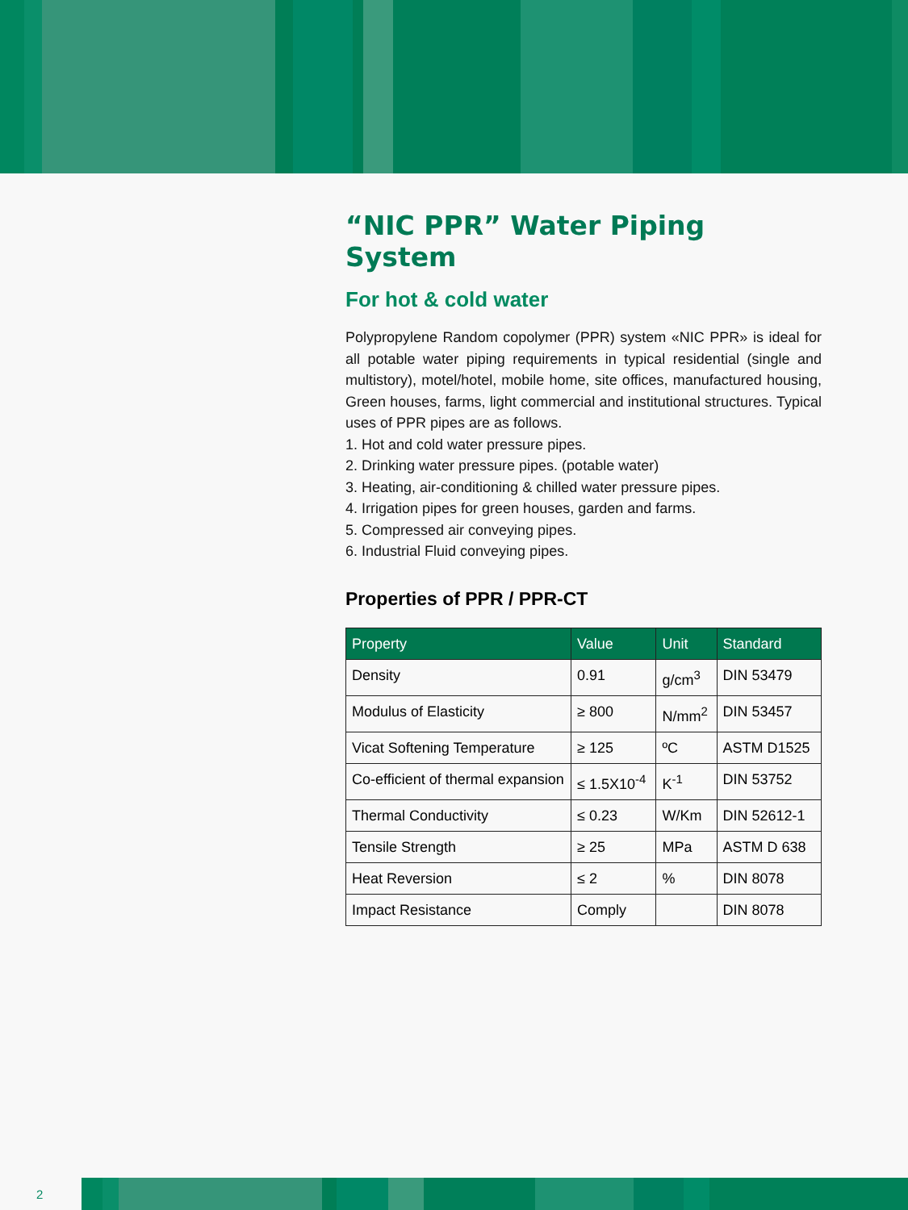“NIC PPR” Water Piping System
For hot & cold water
Polypropylene Random copolymer (PPR) system «NIC PPR» is ideal for all potable water piping requirements in typical residential (single and multistory), motel/hotel, mobile home, site offices, manufactured housing, Green houses, farms, light commercial and institutional structures. Typical uses of PPR pipes are as follows.
1. Hot and cold water pressure pipes.
2. Drinking water pressure pipes. (potable water)
3. Heating, air-conditioning & chilled water pressure pipes.
4. Irrigation pipes for green houses, garden and farms.
5. Compressed air conveying pipes.
6. Industrial Fluid conveying pipes.
Properties of PPR / PPR-CT
| Property | Value | Unit | Standard |
| --- | --- | --- | --- |
| Density | 0.91 | g/cm<sup>3</sup> | DIN 53479 |
| Modulus of Elasticity | ≥ 800 | N/mm<sup>2</sup> | DIN 53457 |
| Vicat Softening Temperature | ≥ 125 | ºC | ASTM D1525 |
| Co-efficient of thermal expansion | ≤ 1.5X10<sup>-4</sup> | K<sup>-1</sup> | DIN 53752 |
| Thermal Conductivity | ≤ 0.23 | W/Km | DIN 52612-1 |
| Tensile Strength | ≥ 25 | MPa | ASTM D 638 |
| Heat Reversion | ≤ 2 | % | DIN 8078 |
| Impact Resistance | Comply | | DIN 8078 |
2